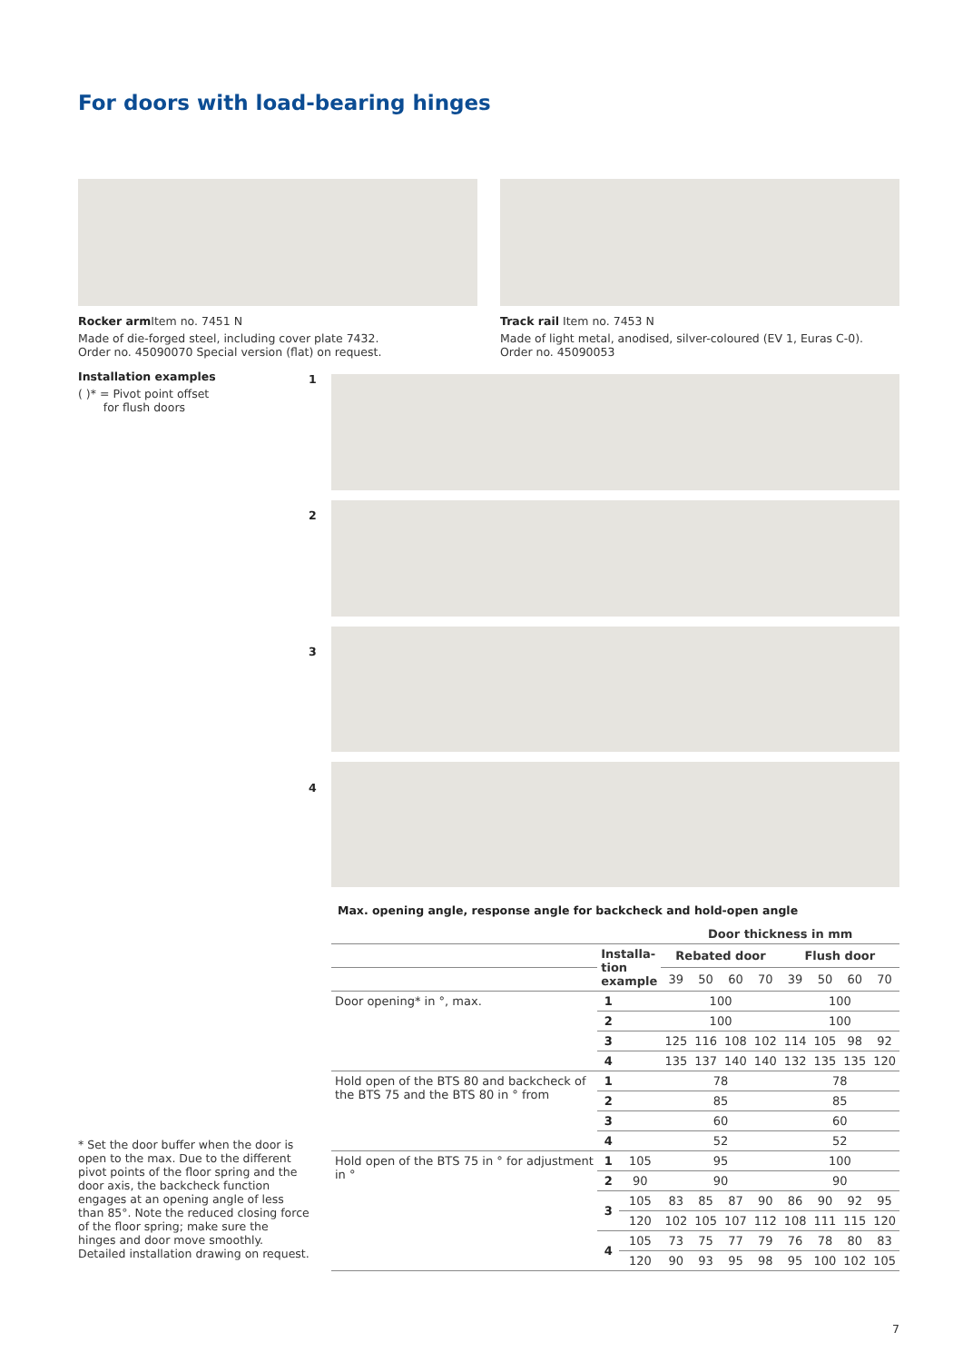For doors with load-bearing hinges
Rocker arm Item no. 7451 N
Made of die-forged steel, including cover plate 7432.
Order no. 45090070 Special version (flat) on request.
Installation examples
( )* = Pivot point offset
for flush doors
Track rail Item no. 7453 N
Made of light metal, anodised, silver-coloured (EV 1, Euras C-0).
Order no. 45090053
1
2
3
4
* Set the door buffer when the door is open to the max. Due to the different pivot points of the floor spring and the door axis, the backcheck function engages at an opening angle of less than 85°. Note the reduced closing force of the floor spring; make sure the hinges and door move smoothly. Detailed installation drawing on request.
Max. opening angle, response angle for backcheck and hold-open angle
| | | | Door thickness in mm | | | | | | | |
| --- | --- | --- | --- | --- | --- | --- | --- | --- | --- | --- |
| | Installa- tion example | | Rebated door | | | | Flush door | | | |
| | | | 39 | 50 | 60 | 70 | 39 | 50 | 60 | 70 |
| Door opening* in °, max. | 1 | | 100 | | | | 100 | | | |
| | 2 | | 100 | | | | 100 | | | |
| | 3 | | 125 | 116 | 108 | 102 | 114 | 105 | 98 | 92 |
| | 4 | | 135 | 137 | 140 | 140 | 132 | 135 | 135 | 120 |
| Hold open of the BTS 80 and backcheck of the BTS 75 and the BTS 80 in ° from | 1 | | 78 | | | | 78 | | | |
| | 2 | | 85 | | | | 85 | | | |
| | 3 | | 60 | | | | 60 | | | |
| | 4 | | 52 | | | | 52 | | | |
| Hold open of the BTS 75 in ° for adjustment in ° | 1 | 105 | 95 | | | | 100 | | | |
| | 2 | 90 | 90 | | | | 90 | | | |
| | 3 | 105 | 83 | 85 | 87 | 90 | 86 | 90 | 92 | 95 |
| | | 120 | 102 | 105 | 107 | 112 | 108 | 111 | 115 | 120 |
| | 4 | 105 | 73 | 75 | 77 | 79 | 76 | 78 | 80 | 83 |
| | | 120 | 90 | 93 | 95 | 98 | 95 | 100 | 102 | 105 |
7